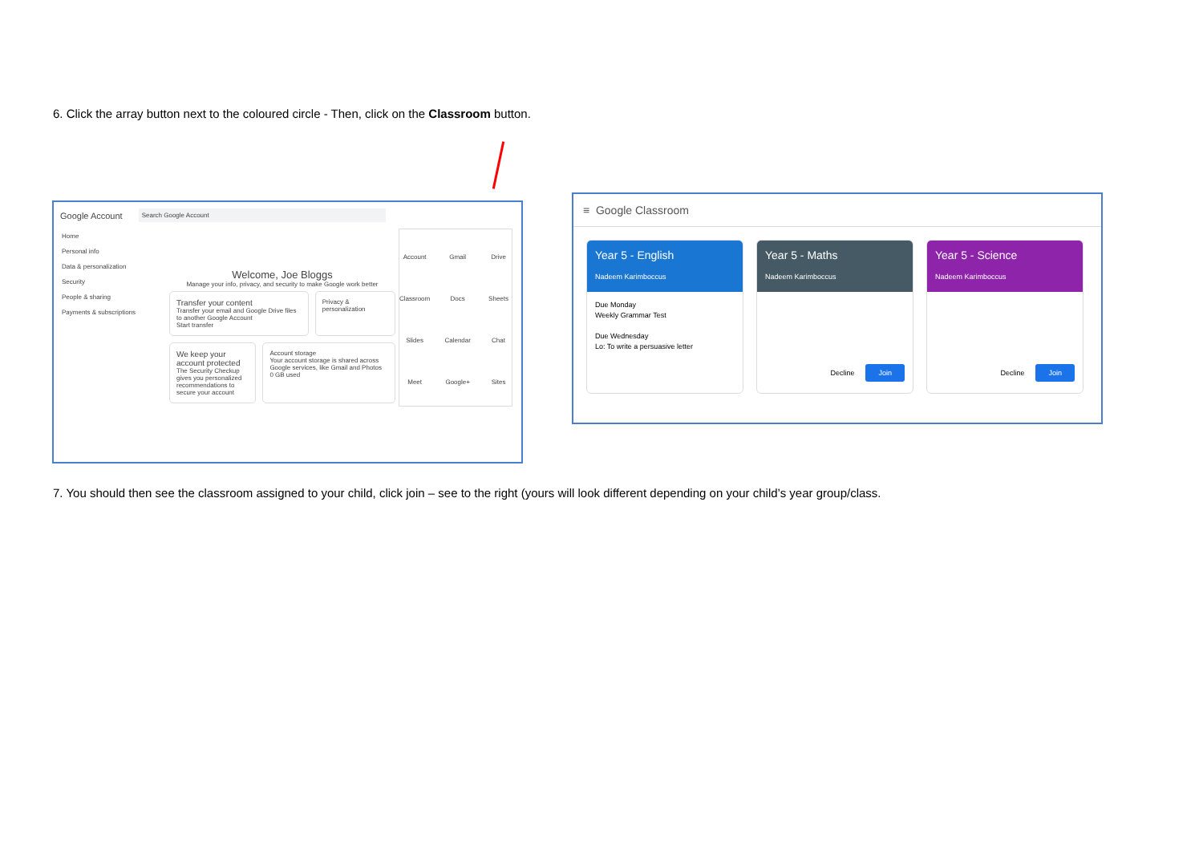6. Click the array button next to the coloured circle - Then, click on the Classroom button.
Google Account Search Google Account
Home
Personal info
Data & personalization
Security
People & sharing
Payments & subscriptions
Welcome, Joe Bloggs
Manage your info, privacy, and security to make Google work better
Transfer your content
Transfer your email and Google Drive files to another Google Account
Start transfer
Privacy & personalization
We keep your account protected
The Security Checkup gives you personalized recommendations to secure your account
Account storage
Your account storage is shared across Google services, like Gmail and Photos
0 GB used
Account Gmail Drive Classroom Docs Sheets Slides Calendar Chat Meet Google+ Sites
≡ Google Classroom
Year 5 - English
Nadeem Karimboccus
Due Monday
Weekly Grammar Test
Due Wednesday
Lo: To write a persuasive letter
Year 5 - Maths
Nadeem Karimboccus
Decline Join
Year 5 - Science
Nadeem Karimboccus
Decline Join
7. You should then see the classroom assigned to your child, click join – see to the right (yours will look different depending on your child’s year group/class.